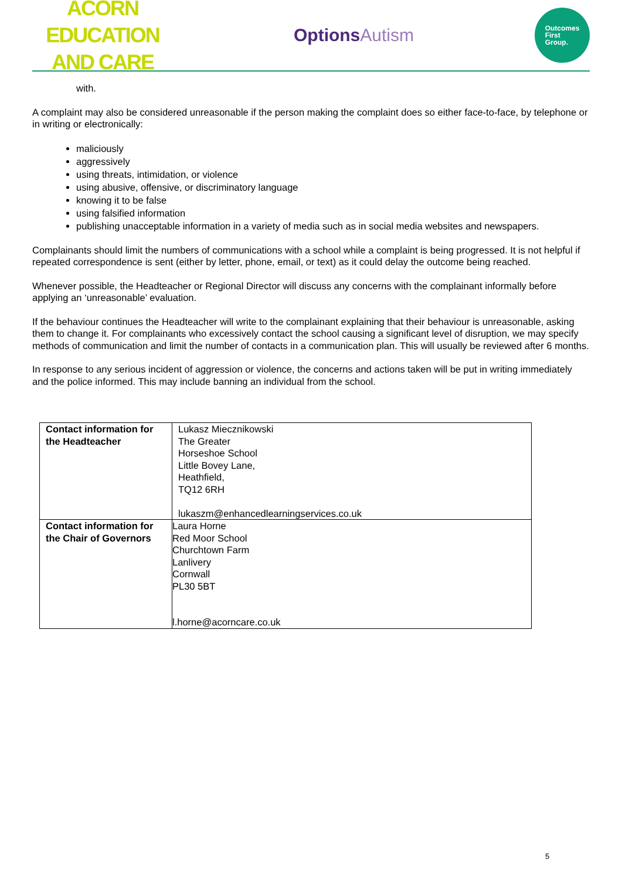ACORN EDUCATION
AND CARE
OptionsAutism
Outcomes
First
Group.
with.
A complaint may also be considered unreasonable if the person making the complaint does so either face-to-face, by telephone or in writing or electronically:
maliciously
aggressively
using threats, intimidation, or violence
using abusive, offensive, or discriminatory language
knowing it to be false
using falsified information
publishing unacceptable information in a variety of media such as in social media websites and newspapers.
Complainants should limit the numbers of communications with a school while a complaint is being progressed. It is not helpful if repeated correspondence is sent (either by letter, phone, email, or text) as it could delay the outcome being reached.
Whenever possible, the Headteacher or Regional Director will discuss any concerns with the complainant informally before applying an ‘unreasonable’ evaluation.
If the behaviour continues the Headteacher will write to the complainant explaining that their behaviour is unreasonable, asking them to change it. For complainants who excessively contact the school causing a significant level of disruption, we may specify methods of communication and limit the number of contacts in a communication plan. This will usually be reviewed after 6 months.
In response to any serious incident of aggression or violence, the concerns and actions taken will be put in writing immediately and the police informed. This may include banning an individual from the school.
| Contact information for the Headteacher | Lukasz Miecznikowski The Greater Horseshoe School Little Bovey Lane, Heathfield, TQ12 6RH lukaszm@enhancedlearningservices.co.uk |
| Contact information for the Chair of Governors | Laura Horne Red Moor School Churchtown Farm Lanlivery Cornwall PL30 5BT l.horne@acorncare.co.uk |
5